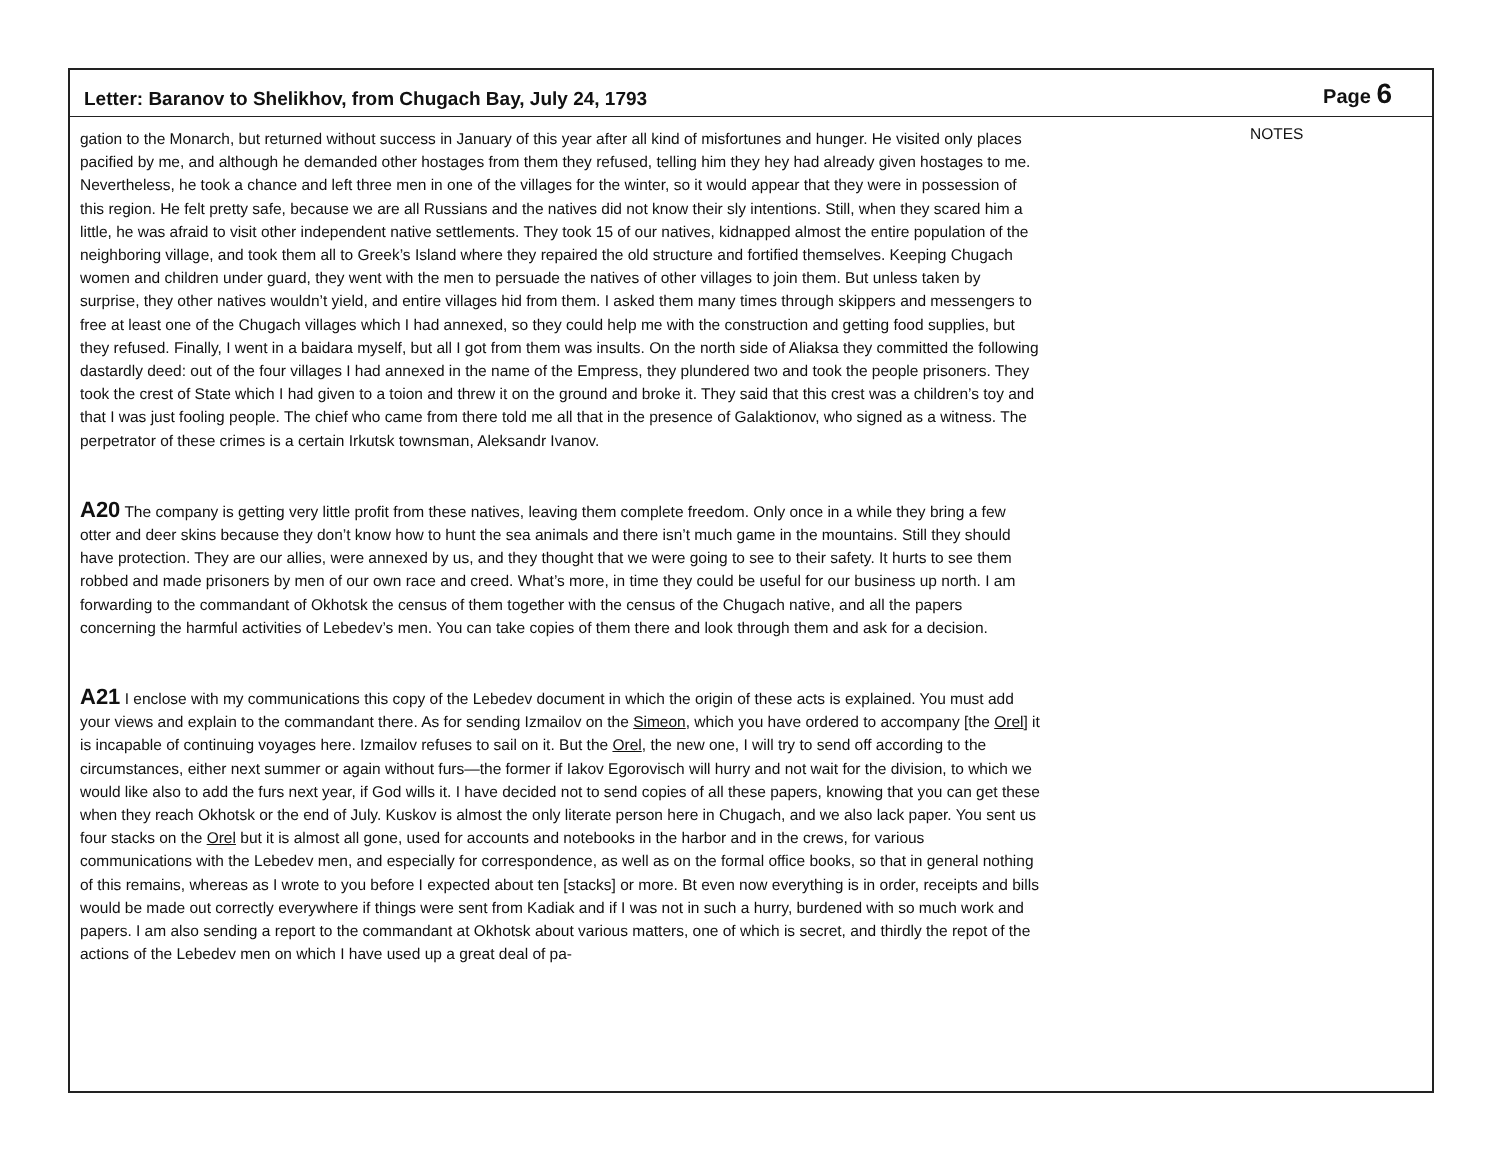Letter: Baranov to Shelikhov, from Chugach Bay, July 24, 1793 Page 6
gation to the Monarch, but returned without success in January of this year after all kind of misfortunes and hunger. He visited only places pacified by me, and although he demanded other hostages from them they refused, telling him they hey had already given hostages to me. Nevertheless, he took a chance and left three men in one of the villages for the winter, so it would appear that they were in possession of this region. He felt pretty safe, because we are all Russians and the natives did not know their sly intentions. Still, when they scared him a little, he was afraid to visit other independent native settlements. They took 15 of our natives, kidnapped almost the entire population of the neighboring village, and took them all to Greek’s Island where they repaired the old structure and fortified themselves. Keeping Chugach women and children under guard, they went with the men to persuade the natives of other villages to join them. But unless taken by surprise, they other natives wouldn’t yield, and entire villages hid from them. I asked them many times through skippers and messengers to free at least one of the Chugach villages which I had annexed, so they could help me with the construction and getting food supplies, but they refused. Finally, I went in a baidara myself, but all I got from them was insults. On the north side of Aliaksa they committed the following dastardly deed: out of the four villages I had annexed in the name of the Empress, they plundered two and took the people prisoners. They took the crest of State which I had given to a toion and threw it on the ground and broke it. They said that this crest was a children’s toy and that I was just fooling people. The chief who came from there told me all that in the presence of Galaktionov, who signed as a witness. The perpetrator of these crimes is a certain Irkutsk townsman, Aleksandr Ivanov.
A20 The company is getting very little profit from these natives, leaving them complete freedom. Only once in a while they bring a few otter and deer skins because they don’t know how to hunt the sea animals and there isn’t much game in the mountains. Still they should have protection. They are our allies, were annexed by us, and they thought that we were going to see to their safety. It hurts to see them robbed and made prisoners by men of our own race and creed. What’s more, in time they could be useful for our business up north. I am forwarding to the commandant of Okhotsk the census of them together with the census of the Chugach native, and all the papers concerning the harmful activities of Lebedev’s men. You can take copies of them there and look through them and ask for a decision.
A21 I enclose with my communications this copy of the Lebedev document in which the origin of these acts is explained. You must add your views and explain to the commandant there. As for sending Izmailov on the Simeon, which you have ordered to accompany [the Orel] it is incapable of continuing voyages here. Izmailov refuses to sail on it. But the Orel, the new one, I will try to send off according to the circumstances, either next summer or again without furs—the former if Iakov Egorovisch will hurry and not wait for the division, to which we would like also to add the furs next year, if God wills it. I have decided not to send copies of all these papers, knowing that you can get these when they reach Okhotsk or the end of July. Kuskov is almost the only literate person here in Chugach, and we also lack paper. You sent us four stacks on the Orel but it is almost all gone, used for accounts and notebooks in the harbor and in the crews, for various communications with the Lebedev men, and especially for correspondence, as well as on the formal office books, so that in general nothing of this remains, whereas as I wrote to you before I expected about ten [stacks] or more. Bt even now everything is in order, receipts and bills would be made out correctly everywhere if things were sent from Kadiak and if I was not in such a hurry, burdened with so much work and papers. I am also sending a report to the commandant at Okhotsk about various matters, one of which is secret, and thirdly the repot of the actions of the Lebedev men on which I have used up a great deal of pa-
NOTES